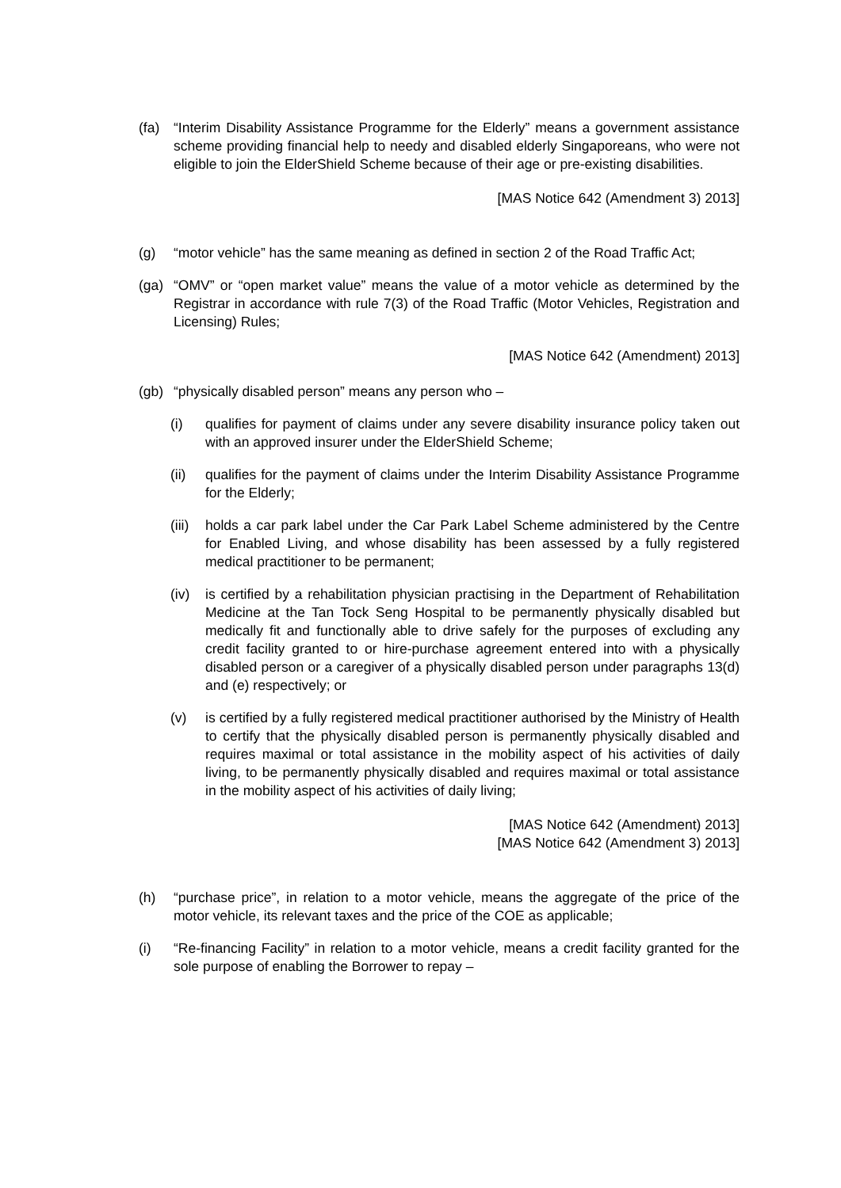(fa) “Interim Disability Assistance Programme for the Elderly” means a government assistance scheme providing financial help to needy and disabled elderly Singaporeans, who were not eligible to join the ElderShield Scheme because of their age or pre-existing disabilities.
[MAS Notice 642 (Amendment 3) 2013]
(g) “motor vehicle” has the same meaning as defined in section 2 of the Road Traffic Act;
(ga) “OMV” or “open market value” means the value of a motor vehicle as determined by the Registrar in accordance with rule 7(3) of the Road Traffic (Motor Vehicles, Registration and Licensing) Rules;
[MAS Notice 642 (Amendment) 2013]
(gb) “physically disabled person” means any person who –
(i) qualifies for payment of claims under any severe disability insurance policy taken out with an approved insurer under the ElderShield Scheme;
(ii) qualifies for the payment of claims under the Interim Disability Assistance Programme for the Elderly;
(iii)
holds a car park label under the Car Park Label Scheme administered by the Centre for Enabled Living, and whose disability has been assessed by a fully registered medical practitioner to be permanent;
(iv) is certified by a rehabilitation physician practising in the Department of Rehabilitation Medicine at the Tan Tock Seng Hospital to be permanently physically disabled but medically fit and functionally able to drive safely for the purposes of excluding any credit facility granted to or hire-purchase agreement entered into with a physically disabled person or a caregiver of a physically disabled person under paragraphs 13(d) and (e) respectively; or
(v) is certified by a fully registered medical practitioner authorised by the Ministry of Health to certify that the physically disabled person is permanently physically disabled and requires maximal or total assistance in the mobility aspect of his activities of daily living, to be permanently physically disabled and requires maximal or total assistance in the mobility aspect of his activities of daily living;
[MAS Notice 642 (Amendment) 2013]
[MAS Notice 642 (Amendment 3) 2013]
(h) “purchase price”, in relation to a motor vehicle, means the aggregate of the price of the motor vehicle, its relevant taxes and the price of the COE as applicable;
(i) “Re-financing Facility” in relation to a motor vehicle, means a credit facility granted for the sole purpose of enabling the Borrower to repay –